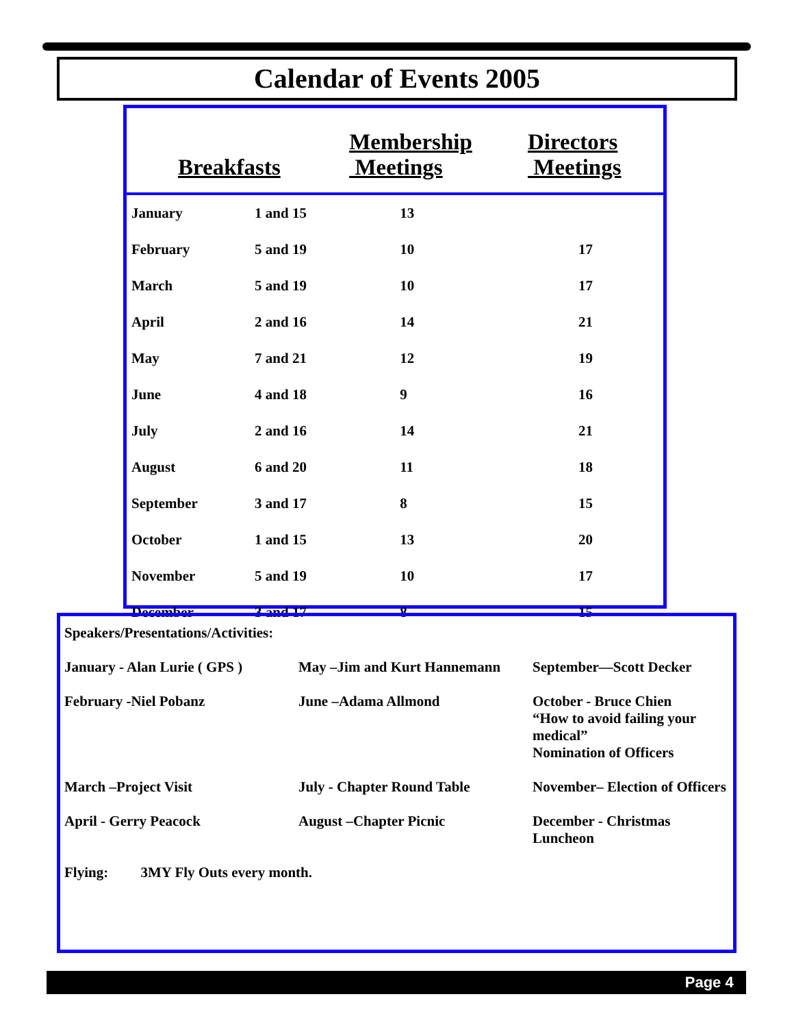Calendar of Events 2005
| Breakfasts | | Membership Meetings | Directors Meetings |
| --- | --- | --- | --- |
| January | 1 and 15 | 13 | |
| February | 5 and 19 | 10 | 17 |
| March | 5 and 19 | 10 | 17 |
| April | 2 and 16 | 14 | 21 |
| May | 7 and 21 | 12 | 19 |
| June | 4 and 18 | 9 | 16 |
| July | 2 and 16 | 14 | 21 |
| August | 6 and 20 | 11 | 18 |
| September | 3 and 17 | 8 | 15 |
| October | 1 and 15 | 13 | 20 |
| November | 5 and 19 | 10 | 17 |
| December | 3 and 17 | 8 | 15 |
| Speakers/Presentations/Activities: | | |
| January - Alan Lurie ( GPS ) | May –Jim and Kurt Hannemann | September—Scott Decker |
| February -Niel Pobanz | June –Adama Allmond | October - Bruce Chien “How to avoid failing your medical” Nomination of Officers |
| March –Project Visit | July - Chapter Round Table | November– Election of Officers |
| April - Gerry Peacock | August –Chapter Picnic | December - Christmas Luncheon |
| Flying: 3MY Fly Outs every month. | | |
Page 4